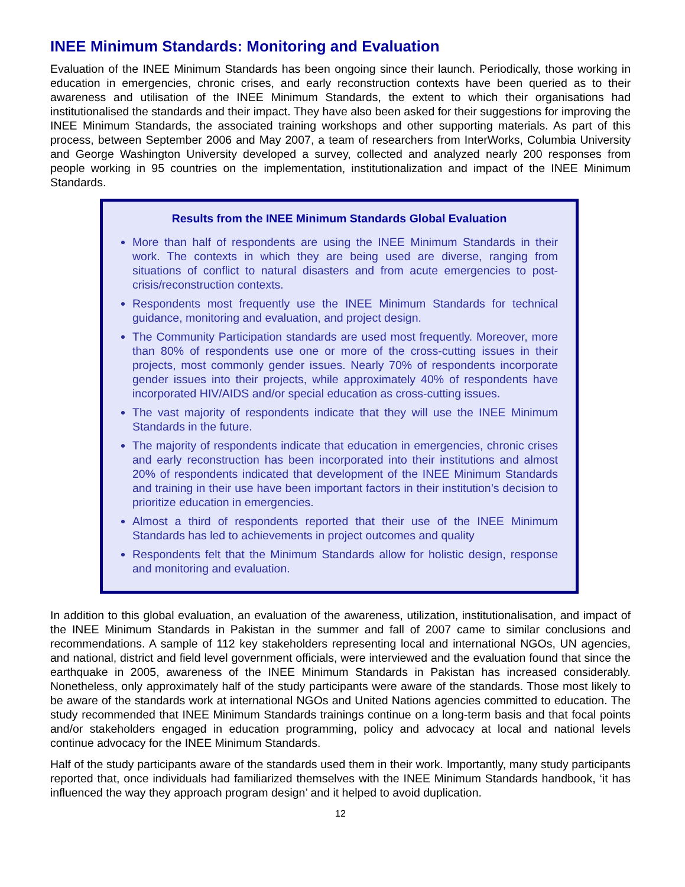INEE Minimum Standards: Monitoring and Evaluation
Evaluation of the INEE Minimum Standards has been ongoing since their launch. Periodically, those working in education in emergencies, chronic crises, and early reconstruction contexts have been queried as to their awareness and utilisation of the INEE Minimum Standards, the extent to which their organisations had institutionalised the standards and their impact. They have also been asked for their suggestions for improving the INEE Minimum Standards, the associated training workshops and other supporting materials. As part of this process, between September 2006 and May 2007, a team of researchers from InterWorks, Columbia University and George Washington University developed a survey, collected and analyzed nearly 200 responses from people working in 95 countries on the implementation, institutionalization and impact of the INEE Minimum Standards.
Results from the INEE Minimum Standards Global Evaluation
More than half of respondents are using the INEE Minimum Standards in their work. The contexts in which they are being used are diverse, ranging from situations of conflict to natural disasters and from acute emergencies to post-crisis/reconstruction contexts.
Respondents most frequently use the INEE Minimum Standards for technical guidance, monitoring and evaluation, and project design.
The Community Participation standards are used most frequently. Moreover, more than 80% of respondents use one or more of the cross-cutting issues in their projects, most commonly gender issues. Nearly 70% of respondents incorporate gender issues into their projects, while approximately 40% of respondents have incorporated HIV/AIDS and/or special education as cross-cutting issues.
The vast majority of respondents indicate that they will use the INEE Minimum Standards in the future.
The majority of respondents indicate that education in emergencies, chronic crises and early reconstruction has been incorporated into their institutions and almost 20% of respondents indicated that development of the INEE Minimum Standards and training in their use have been important factors in their institution’s decision to prioritize education in emergencies.
Almost a third of respondents reported that their use of the INEE Minimum Standards has led to achievements in project outcomes and quality
Respondents felt that the Minimum Standards allow for holistic design, response and monitoring and evaluation.
In addition to this global evaluation, an evaluation of the awareness, utilization, institutionalisation, and impact of the INEE Minimum Standards in Pakistan in the summer and fall of 2007 came to similar conclusions and recommendations. A sample of 112 key stakeholders representing local and international NGOs, UN agencies, and national, district and field level government officials, were interviewed and the evaluation found that since the earthquake in 2005, awareness of the INEE Minimum Standards in Pakistan has increased considerably. Nonetheless, only approximately half of the study participants were aware of the standards. Those most likely to be aware of the standards work at international NGOs and United Nations agencies committed to education. The study recommended that INEE Minimum Standards trainings continue on a long-term basis and that focal points and/or stakeholders engaged in education programming, policy and advocacy at local and national levels continue advocacy for the INEE Minimum Standards.
Half of the study participants aware of the standards used them in their work. Importantly, many study participants reported that, once individuals had familiarized themselves with the INEE Minimum Standards handbook, ‘it has influenced the way they approach program design’ and it helped to avoid duplication.
12